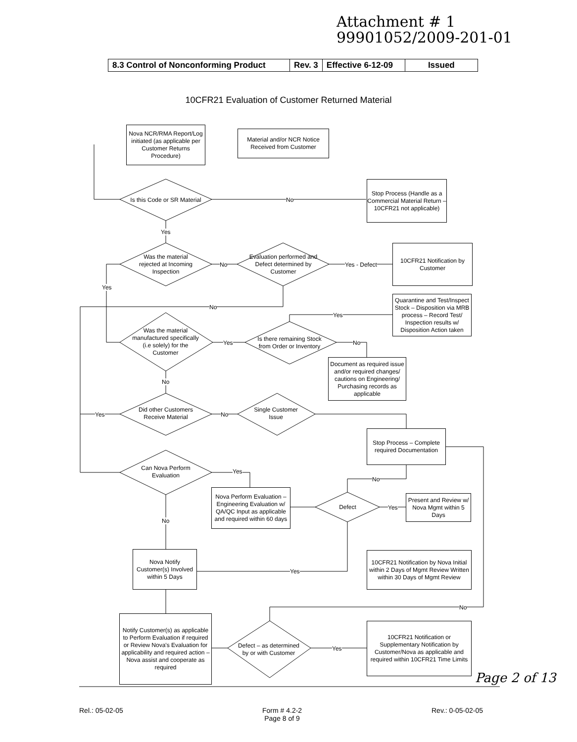Attachment # 1
99901052/2009-201-01
| 8.3 Control of Nonconforming Product | Rev. 3 | Effective 6-12-09 | Issued |
10CFR21 Evaluation of Customer Returned Material
Nova NCR/RMA Report/Log initiated (as applicable per Customer Returns Procedure)
Material and/or NCR Notice Received from Customer
Is this Code or SR Material
No
Stop Process (Handle as a Commercial Material Return – 10CFR21 not applicable)
Yes
Was the material rejected at Incoming Inspection
No
Evaluation performed and Defect determined by Customer
Yes - Defect
10CFR21 Notification by Customer
Yes
No
Quarantine and Test/Inspect Stock – Disposition via MRB process – Record Test/ Inspection results w/ Disposition Action taken
Yes
Was the material manufactured specifically (i.e solely) for the Customer
Yes
Is there remaining Stock from Order or Inventory
No
Document as required issue and/or required changes/ cautions on Engineering/ Purchasing records as applicable
No
Did other Customers Receive Material
Yes No
Single Customer Issue
Stop Process – Complete required Documentation
Can Nova Perform Evaluation
Yes
No
Nova Perform Evaluation – Engineering Evaluation w/ QA/QC Input as applicable and required within 60 days
Defect Yes
Present and Review w/ Nova Mgmt within 5 Days
No
Nova Notify Customer(s) Involved within 5 Days
Yes
10CFR21 Notification by Nova Initial within 2 Days of Mgmt Review Written within 30 Days of Mgmt Review
No
Notify Customer(s) as applicable to Perform Evaluation if required or Review Nova's Evaluation for applicability and required action – Nova assist and cooperate as required
Defect – as determined by or with Customer
Yes
10CFR21 Notification or Supplementary Notification by Customer/Nova as applicable and required within 10CFR21 Time Limits
Page 2 of 13
Rel.: 05-02-05
Form # 4.2-2
Page 8 of 9
Rev.: 0-05-02-05